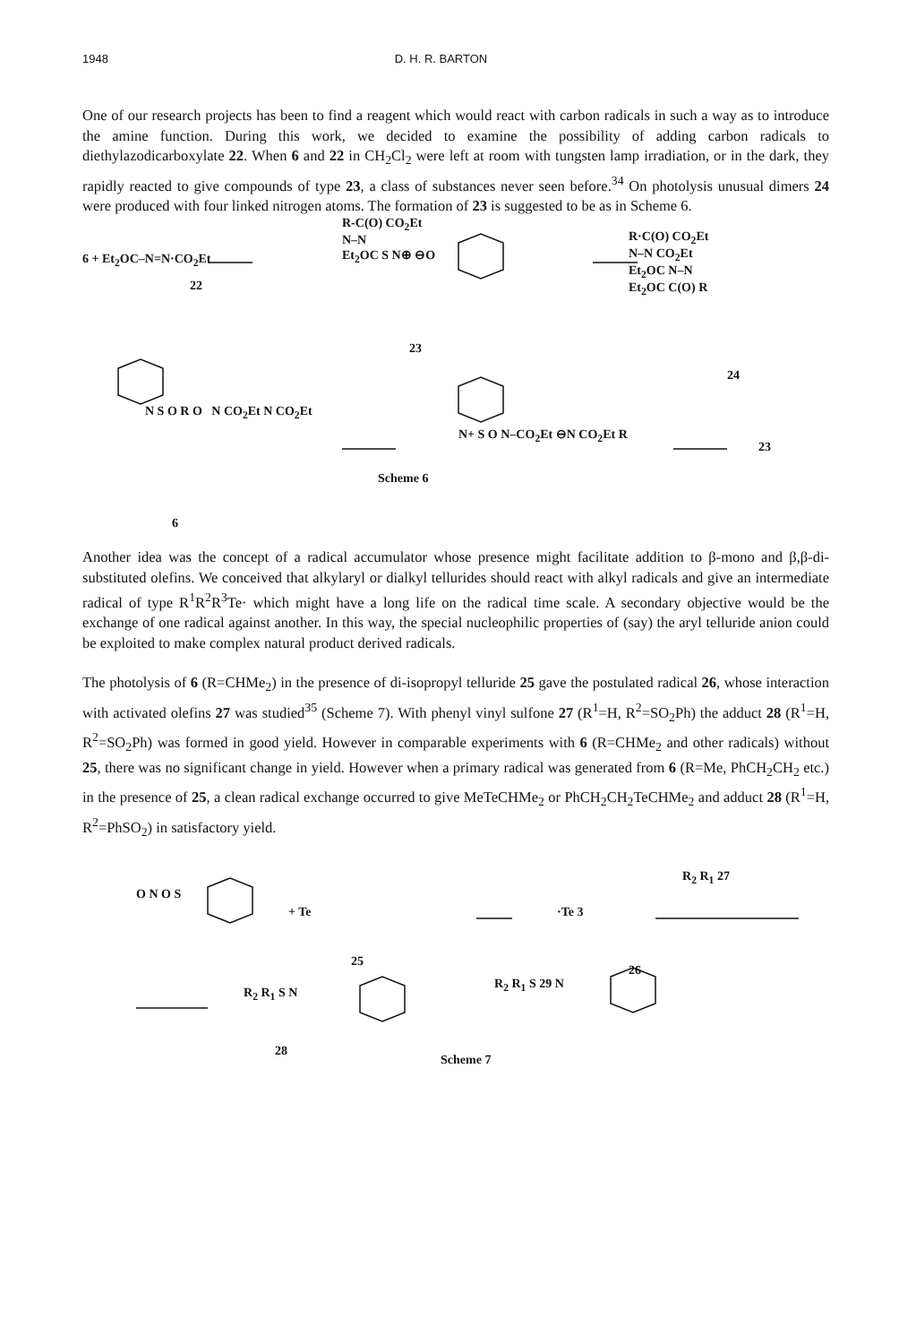1948 D. H. R. BARTON
One of our research projects has been to find a reagent which would react with carbon radicals in such a way as to introduce the amine function. During this work, we decided to examine the possibility of adding carbon radicals to diethylazodicarboxylate 22. When 6 and 22 in CH<sub>2</sub>Cl<sub>2</sub> were left at room with tungsten lamp irradiation, or in the dark, they rapidly reacted to give compounds of type 23, a class of substances never seen before.<sup>34</sup> On photolysis unusual dimers 24 were produced with four linked nitrogen atoms. The formation of 23 is suggested to be as in Scheme 6.
6 + Et<sub>2</sub>OC–N=N·CO<sub>2</sub>Et
22
R-C(O) CO<sub>2</sub>Et
N–N
Et<sub>2</sub>OC S N⊕ ⊖O
23
R·C(O) CO<sub>2</sub>Et
N–N CO<sub>2</sub>Et
Et<sub>2</sub>OC N–N
Et<sub>2</sub>OC C(O) R
24
N S O R O N CO<sub>2</sub>Et N CO<sub>2</sub>Et
6
Scheme 6
N+ S O N–CO<sub>2</sub>Et ⊖N CO<sub>2</sub>Et R
23
Another idea was the concept of a radical accumulator whose presence might facilitate addition to β-mono and β,β-di-substituted olefins. We conceived that alkylaryl or dialkyl tellurides should react with alkyl radicals and give an intermediate radical of type R<sup>1</sup>R<sup>2</sup>R<sup>3</sup>Te· which might have a long life on the radical time scale. A secondary objective would be the exchange of one radical against another. In this way, the special nucleophilic properties of (say) the aryl telluride anion could be exploited to make complex natural product derived radicals.
The photolysis of 6 (R=CHMe<sub>2</sub>) in the presence of di-isopropyl telluride 25 gave the postulated radical 26, whose interaction with activated olefins 27 was studied<sup>35</sup> (Scheme 7). With phenyl vinyl sulfone 27 (R<sup>1</sup>=H, R<sup>2</sup>=SO<sub>2</sub>Ph) the adduct 28 (R<sup>1</sup>=H, R<sup>2</sup>=SO<sub>2</sub>Ph) was formed in good yield. However in comparable experiments with 6 (R=CHMe<sub>2</sub> and other radicals) without 25, there was no significant change in yield. However when a primary radical was generated from 6 (R=Me, PhCH<sub>2</sub>CH<sub>2</sub> etc.) in the presence of 25, a clean radical exchange occurred to give MeTeCHMe<sub>2</sub> or PhCH<sub>2</sub>CH<sub>2</sub>TeCHMe<sub>2</sub> and adduct 28 (R<sup>1</sup>=H, R<sup>2</sup>=PhSO<sub>2</sub>) in satisfactory yield.
O N O S
+ Te
25
·Te 3
26
R<sub>2</sub> R<sub>1</sub> 27
R<sub>2</sub> R<sub>1</sub> S N
28
R<sub>2</sub> R<sub>1</sub> S 29 N
Scheme 7